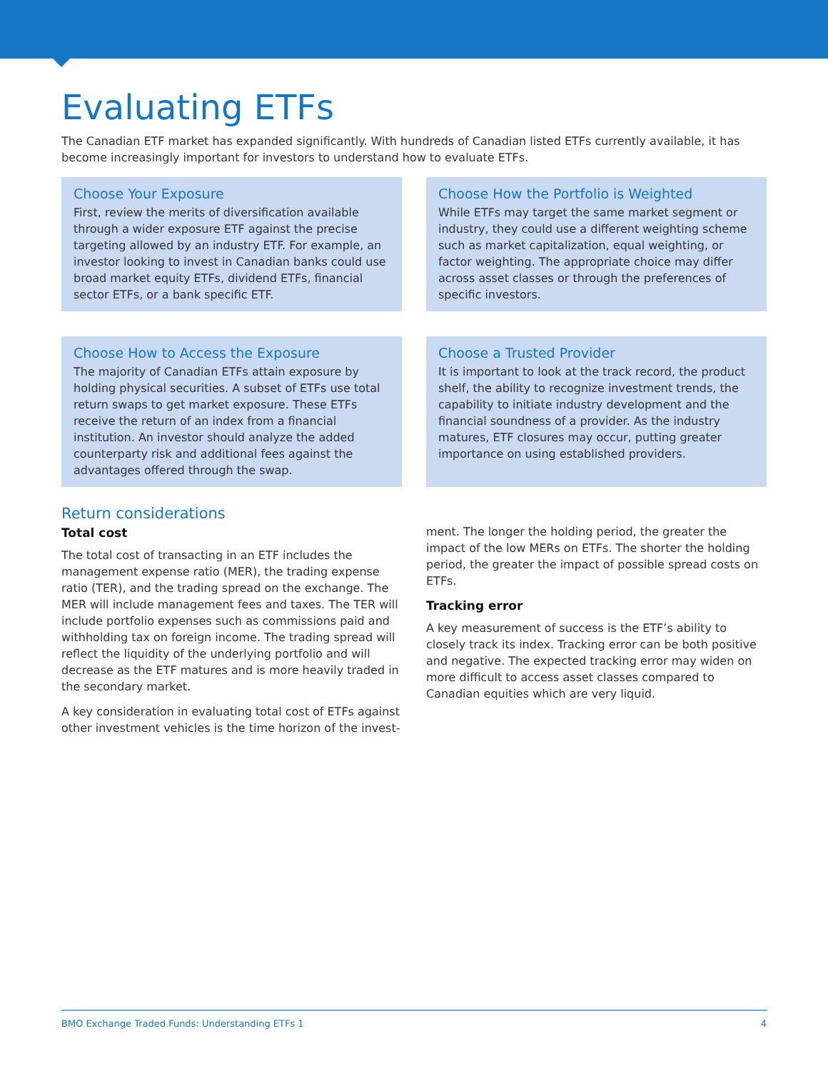Evaluating ETFs
The Canadian ETF market has expanded significantly. With hundreds of Canadian listed ETFs currently available, it has become increasingly important for investors to understand how to evaluate ETFs.
Choose Your Exposure
First, review the merits of diversification available through a wider exposure ETF against the precise targeting allowed by an industry ETF. For example, an investor looking to invest in Canadian banks could use broad market equity ETFs, dividend ETFs, financial sector ETFs, or a bank specific ETF.
Choose How the Portfolio is Weighted
While ETFs may target the same market segment or industry, they could use a different weighting scheme such as market capitalization, equal weighting, or factor weighting. The appropriate choice may differ across asset classes or through the preferences of specific investors.
Choose How to Access the Exposure
The majority of Canadian ETFs attain exposure by holding physical securities. A subset of ETFs use total return swaps to get market exposure. These ETFs receive the return of an index from a financial institution. An investor should analyze the added counterparty risk and additional fees against the advantages offered through the swap.
Choose a Trusted Provider
It is important to look at the track record, the product shelf, the ability to recognize investment trends, the capability to initiate industry development and the financial soundness of a provider. As the industry matures, ETF closures may occur, putting greater importance on using established providers.
Return considerations
Total cost
The total cost of transacting in an ETF includes the management expense ratio (MER), the trading expense ratio (TER), and the trading spread on the exchange. The MER will include management fees and taxes. The TER will include portfolio expenses such as commissions paid and withholding tax on foreign income. The trading spread will reflect the liquidity of the underlying portfolio and will decrease as the ETF matures and is more heavily traded in the secondary market.
A key consideration in evaluating total cost of ETFs against other investment vehicles is the time horizon of the invest-
ment. The longer the holding period, the greater the impact of the low MERs on ETFs. The shorter the holding period, the greater the impact of possible spread costs on ETFs.
Tracking error
A key measurement of success is the ETF’s ability to closely track its index. Tracking error can be both positive and negative. The expected tracking error may widen on more difficult to access asset classes compared to Canadian equities which are very liquid.
BMO Exchange Traded Funds: Understanding ETFs 1 4